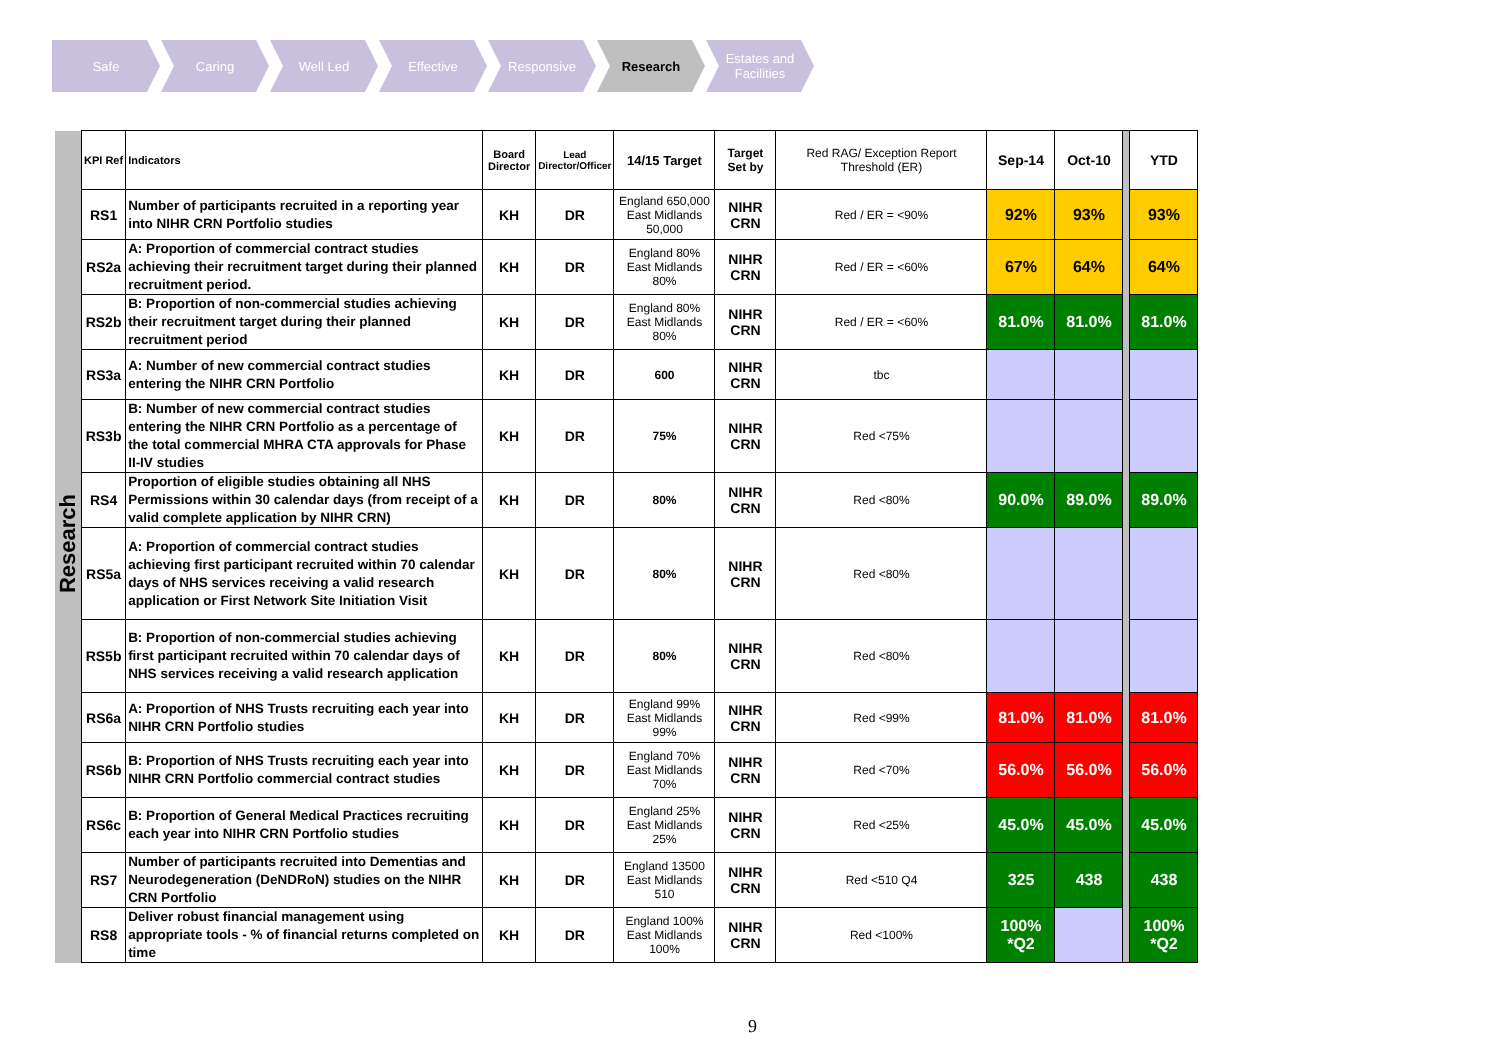Safe Caring Well Led Effective Responsive Research Estates and
Facilities
| Research | KPI Ref | Indicators | Board Director | Lead Director/Officer | 14/15 Target | Target Set by | Red RAG/ Exception Report Threshold (ER) | Sep-14 | Oct-10 | | YTD |
| | RS1 | Number of participants recruited in a reporting year into NIHR CRN Portfolio studies | KH | DR | England 650,000 East Midlands 50,000 | NIHR CRN | Red / ER = <90% | 92% | 93% | | 93% |
| | RS2a | A: Proportion of commercial contract studies achieving their recruitment target during their planned recruitment period. | KH | DR | England 80% East Midlands 80% | NIHR CRN | Red / ER = <60% | 67% | 64% | | 64% |
| | RS2b | B: Proportion of non-commercial studies achieving their recruitment target during their planned recruitment period | KH | DR | England 80% East Midlands 80% | NIHR CRN | Red / ER = <60% | 81.0% | 81.0% | | 81.0% |
| | RS3a | A: Number of new commercial contract studies entering the NIHR CRN Portfolio | KH | DR | 600 | NIHR CRN | tbc | | | | |
| | RS3b | B: Number of new commercial contract studies entering the NIHR CRN Portfolio as a percentage of the total commercial MHRA CTA approvals for Phase II-IV studies | KH | DR | 75% | NIHR CRN | Red <75% | | | | |
| | RS4 | Proportion of eligible studies obtaining all NHS Permissions within 30 calendar days (from receipt of a valid complete application by NIHR CRN) | KH | DR | 80% | NIHR CRN | Red <80% | 90.0% | 89.0% | | 89.0% |
| | RS5a | A: Proportion of commercial contract studies achieving first participant recruited within 70 calendar days of NHS services receiving a valid research application or First Network Site Initiation Visit | KH | DR | 80% | NIHR CRN | Red <80% | | | | |
| | RS5b | B: Proportion of non-commercial studies achieving first participant recruited within 70 calendar days of NHS services receiving a valid research application | KH | DR | 80% | NIHR CRN | Red <80% | | | | |
| | RS6a | A: Proportion of NHS Trusts recruiting each year into NIHR CRN Portfolio studies | KH | DR | England 99% East Midlands 99% | NIHR CRN | Red <99% | 81.0% | 81.0% | | 81.0% |
| | RS6b | B: Proportion of NHS Trusts recruiting each year into NIHR CRN Portfolio commercial contract studies | KH | DR | England 70% East Midlands 70% | NIHR CRN | Red <70% | 56.0% | 56.0% | | 56.0% |
| | RS6c | B: Proportion of General Medical Practices recruiting each year into NIHR CRN Portfolio studies | KH | DR | England 25% East Midlands 25% | NIHR CRN | Red <25% | 45.0% | 45.0% | | 45.0% |
| | RS7 | Number of participants recruited into Dementias and Neurodegeneration (DeNDRoN) studies on the NIHR CRN Portfolio | KH | DR | England 13500 East Midlands 510 | NIHR CRN | Red <510 Q4 | 325 | 438 | | 438 |
| | RS8 | Deliver robust financial management using appropriate tools - % of financial returns completed on time | KH | DR | England 100% East Midlands 100% | NIHR CRN | Red <100% | 100% *Q2 | | | 100% *Q2 |
9